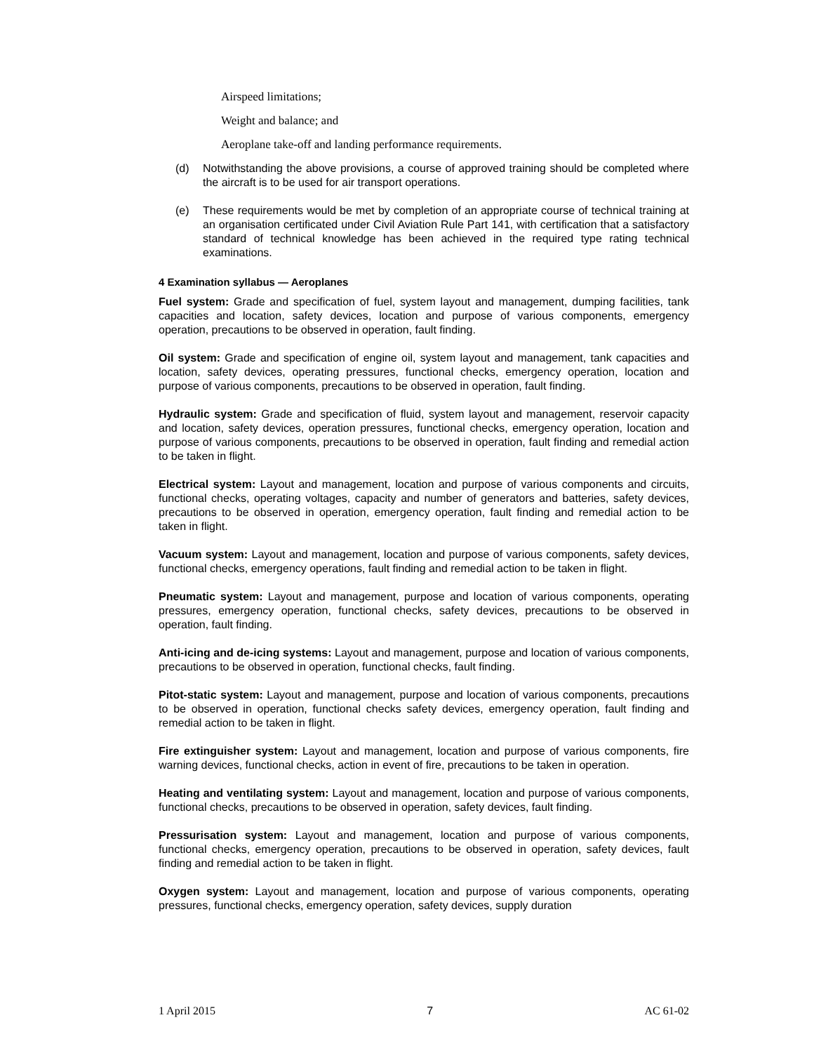Airspeed limitations;
Weight and balance; and
Aeroplane take-off and landing performance requirements.
(d) Notwithstanding the above provisions, a course of approved training should be completed where the aircraft is to be used for air transport operations.
(e) These requirements would be met by completion of an appropriate course of technical training at an organisation certificated under Civil Aviation Rule Part 141, with certification that a satisfactory standard of technical knowledge has been achieved in the required type rating technical examinations.
4 Examination syllabus — Aeroplanes
Fuel system: Grade and specification of fuel, system layout and management, dumping facilities, tank capacities and location, safety devices, location and purpose of various components, emergency operation, precautions to be observed in operation, fault finding.
Oil system: Grade and specification of engine oil, system layout and management, tank capacities and location, safety devices, operating pressures, functional checks, emergency operation, location and purpose of various components, precautions to be observed in operation, fault finding.
Hydraulic system: Grade and specification of fluid, system layout and management, reservoir capacity and location, safety devices, operation pressures, functional checks, emergency operation, location and purpose of various components, precautions to be observed in operation, fault finding and remedial action to be taken in flight.
Electrical system: Layout and management, location and purpose of various components and circuits, functional checks, operating voltages, capacity and number of generators and batteries, safety devices, precautions to be observed in operation, emergency operation, fault finding and remedial action to be taken in flight.
Vacuum system: Layout and management, location and purpose of various components, safety devices, functional checks, emergency operations, fault finding and remedial action to be taken in flight.
Pneumatic system: Layout and management, purpose and location of various components, operating pressures, emergency operation, functional checks, safety devices, precautions to be observed in operation, fault finding.
Anti-icing and de-icing systems: Layout and management, purpose and location of various components, precautions to be observed in operation, functional checks, fault finding.
Pitot-static system: Layout and management, purpose and location of various components, precautions to be observed in operation, functional checks safety devices, emergency operation, fault finding and remedial action to be taken in flight.
Fire extinguisher system: Layout and management, location and purpose of various components, fire warning devices, functional checks, action in event of fire, precautions to be taken in operation.
Heating and ventilating system: Layout and management, location and purpose of various components, functional checks, precautions to be observed in operation, safety devices, fault finding.
Pressurisation system: Layout and management, location and purpose of various components, functional checks, emergency operation, precautions to be observed in operation, safety devices, fault finding and remedial action to be taken in flight.
Oxygen system: Layout and management, location and purpose of various components, operating pressures, functional checks, emergency operation, safety devices, supply duration
1 April 2015 7 AC 61-02